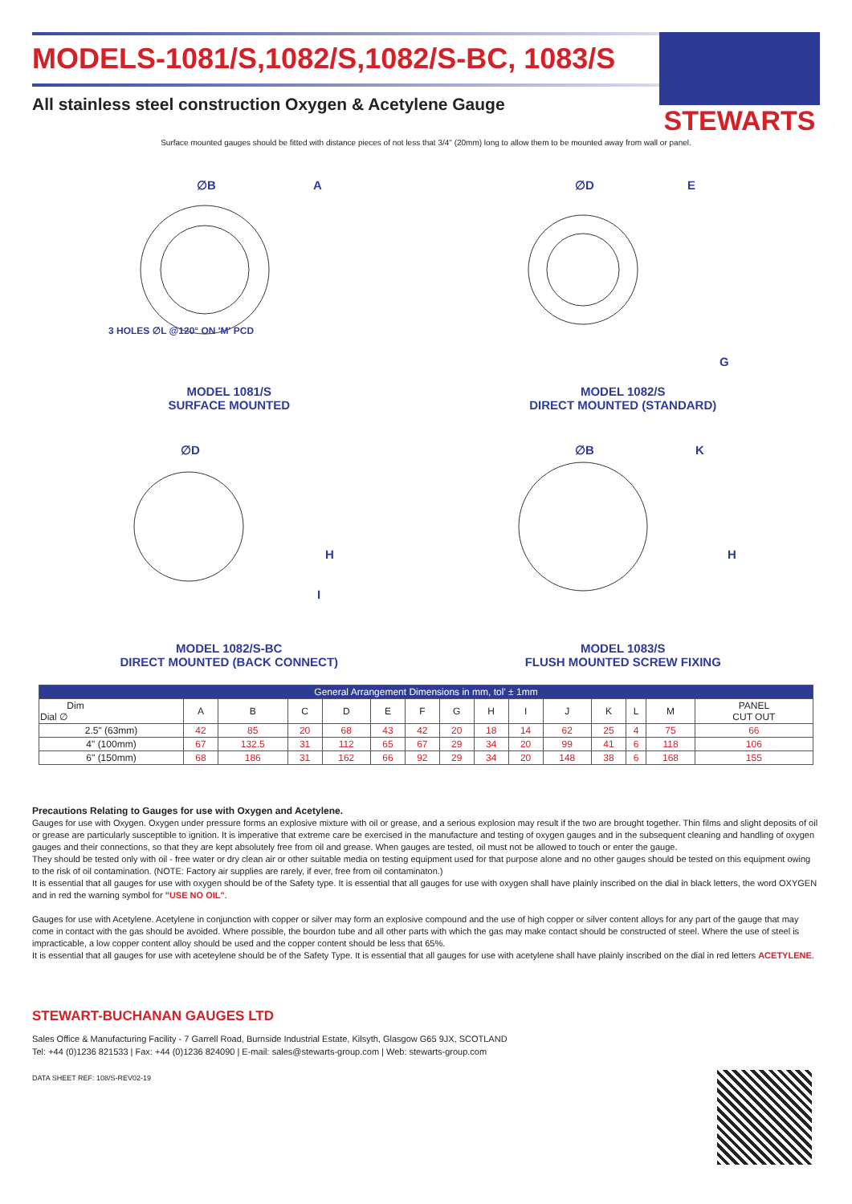MODELS-1081/S,1082/S,1082/S-BC, 1083/S
All stainless steel construction Oxygen & Acetylene Gauge
STEWARTS
Surface mounted gauges should be fitted with distance pieces of not less that 3/4" (20mm) long to allow them to be mounted away from wall or panel.
3 HOLES ∅L @120° ON 'M' PCD
∅B
A
MODEL 1081/S
SURFACE MOUNTED
∅D
E
G
MODEL 1082/S
DIRECT MOUNTED (STANDARD)
∅D
H
I
MODEL 1082/S-BC
DIRECT MOUNTED (BACK CONNECT)
∅B
K
H
MODEL 1083/S
FLUSH MOUNTED SCREW FIXING
| General Arrangement Dimensions in mm, tol' ± 1mm | | | | | | | | | | | | | | |
| --- | --- | --- | --- | --- | --- | --- | --- | --- | --- | --- | --- | --- | --- | --- |
| Dim Dial ∅ | A | B | C | D | E | F | G | H | I | J | K | L | M | PANEL CUT OUT |
| 2.5" (63mm) | 42 | 85 | 20 | 68 | 43 | 42 | 20 | 18 | 14 | 62 | 25 | 4 | 75 | 66 |
| 4" (100mm) | 67 | 132.5 | 31 | 112 | 65 | 67 | 29 | 34 | 20 | 99 | 41 | 6 | 118 | 106 |
| 6" (150mm) | 68 | 186 | 31 | 162 | 66 | 92 | 29 | 34 | 20 | 148 | 38 | 6 | 168 | 155 |
Precautions Relating to Gauges for use with Oxygen and Acetylene.
Gauges for use with Oxygen. Oxygen under pressure forms an explosive mixture with oil or grease, and a serious explosion may result if the two are brought together. Thin films and slight deposits of oil or grease are particularly susceptible to ignition. It is imperative that extreme care be exercised in the manufacture and testing of oxygen gauges and in the subsequent cleaning and handling of oxygen gauges and their connections, so that they are kept absolutely free from oil and grease. When gauges are tested, oil must not be allowed to touch or enter the gauge.
They should be tested only with oil - free water or dry clean air or other suitable media on testing equipment used for that purpose alone and no other gauges should be tested on this equipment owing to the risk of oil contamination. (NOTE: Factory air supplies are rarely, if ever, free from oil contaminaton.)
It is essential that all gauges for use with oxygen should be of the Safety type. It is essential that all gauges for use with oxygen shall have plainly inscribed on the dial in black letters, the word OXYGEN and in red the warning symbol for "USE NO OIL".
Gauges for use with Acetylene. Acetylene in conjunction with copper or silver may form an explosive compound and the use of high copper or silver content alloys for any part of the gauge that may come in contact with the gas should be avoided. Where possible, the bourdon tube and all other parts with which the gas may make contact should be constructed of steel. Where the use of steel is impracticable, a low copper content alloy should be used and the copper content should be less that 65%.
It is essential that all gauges for use with aceteylene should be of the Safety Type. It is essential that all gauges for use with acetylene shall have plainly inscribed on the dial in red letters ACETYLENE.
STEWART-BUCHANAN GAUGES LTD
Sales Office & Manufacturing Facility - 7 Garrell Road, Burnside Industrial Estate, Kilsyth, Glasgow G65 9JX, SCOTLAND
Tel: +44 (0)1236 821533 | Fax: +44 (0)1236 824090 | E-mail: sales@stewarts-group.com | Web: stewarts-group.com
DATA SHEET REF: 108/S-REV02-19